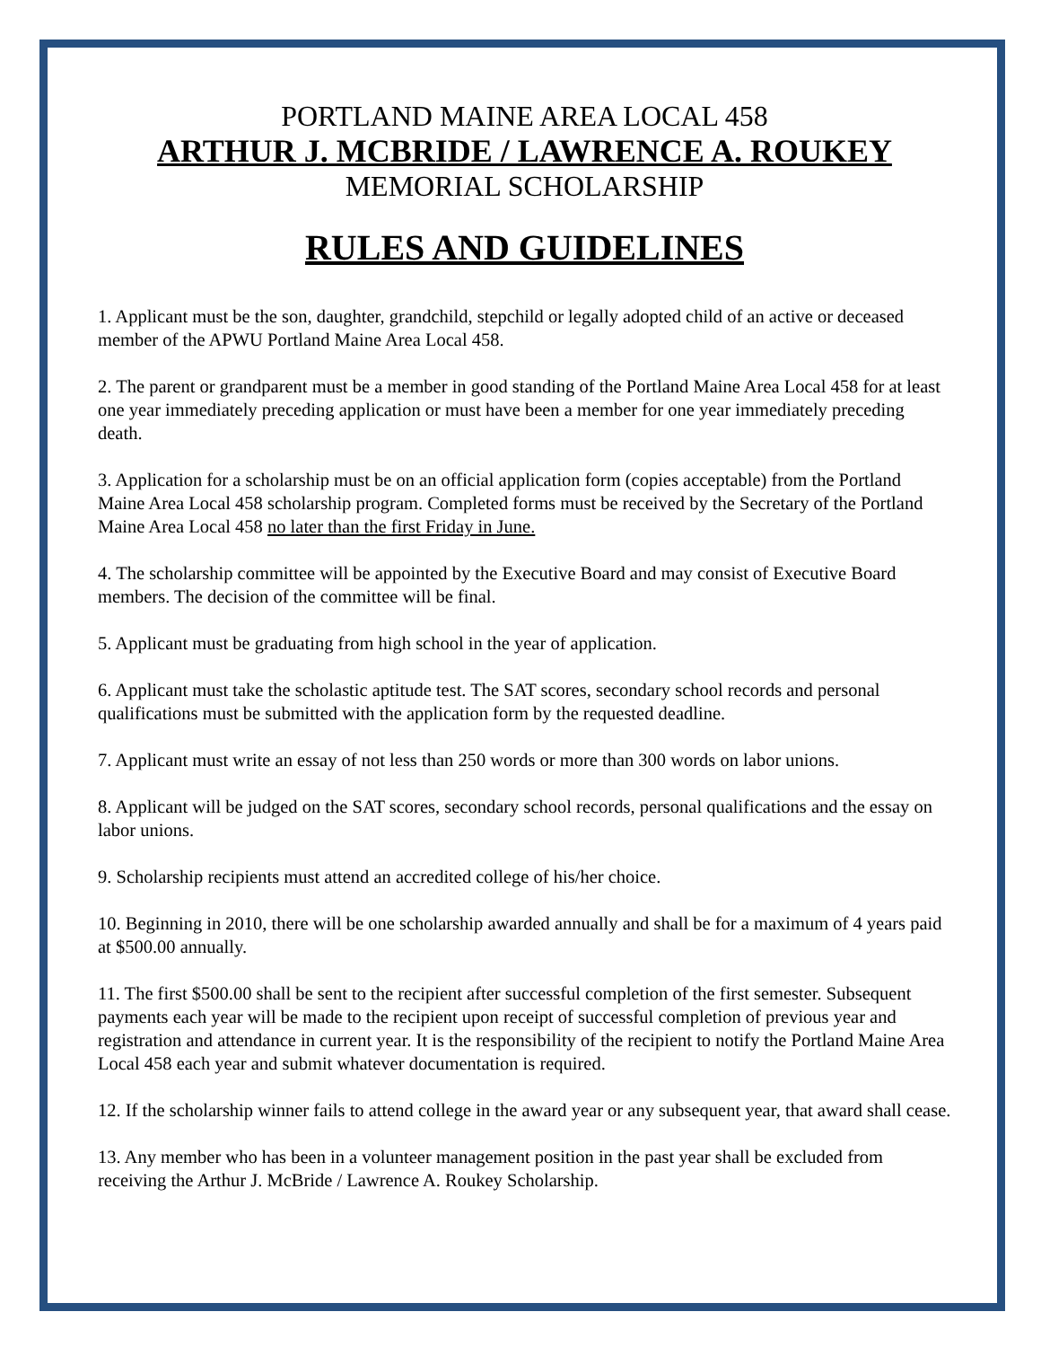PORTLAND MAINE AREA LOCAL 458
ARTHUR J. MCBRIDE / LAWRENCE A. ROUKEY
MEMORIAL SCHOLARSHIP
RULES AND GUIDELINES
1. Applicant must be the son, daughter, grandchild, stepchild or legally adopted child of an active or deceased member of the APWU Portland Maine Area Local 458.
2. The parent or grandparent must be a member in good standing of the Portland Maine Area Local 458 for at least one year immediately preceding application or must have been a member for one year immediately preceding death.
3. Application for a scholarship must be on an official application form (copies acceptable) from the Portland Maine Area Local 458 scholarship program. Completed forms must be received by the Secretary of the Portland Maine Area Local 458 no later than the first Friday in June.
4. The scholarship committee will be appointed by the Executive Board and may consist of Executive Board members. The decision of the committee will be final.
5. Applicant must be graduating from high school in the year of application.
6. Applicant must take the scholastic aptitude test. The SAT scores, secondary school records and personal qualifications must be submitted with the application form by the requested deadline.
7. Applicant must write an essay of not less than 250 words or more than 300 words on labor unions.
8. Applicant will be judged on the SAT scores, secondary school records, personal qualifications and the essay on labor unions.
9. Scholarship recipients must attend an accredited college of his/her choice.
10. Beginning in 2010, there will be one scholarship awarded annually and shall be for a maximum of 4 years paid at $500.00 annually.
11. The first $500.00 shall be sent to the recipient after successful completion of the first semester. Subsequent payments each year will be made to the recipient upon receipt of successful completion of previous year and registration and attendance in current year. It is the responsibility of the recipient to notify the Portland Maine Area Local 458 each year and submit whatever documentation is required.
12. If the scholarship winner fails to attend college in the award year or any subsequent year, that award shall cease.
13. Any member who has been in a volunteer management position in the past year shall be excluded from receiving the Arthur J. McBride / Lawrence A. Roukey Scholarship.